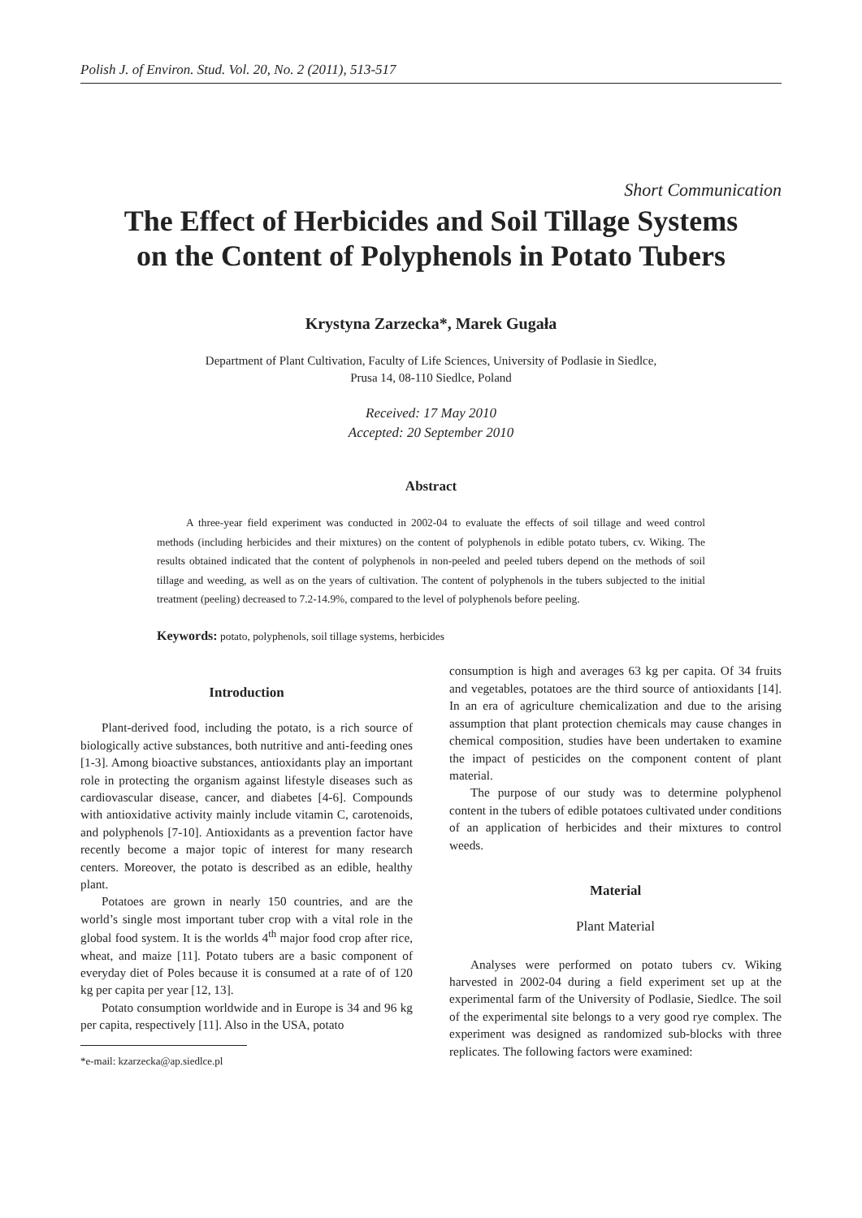Polish J. of Environ. Stud. Vol. 20, No. 2 (2011), 513-517
Short Communication
The Effect of Herbicides and Soil Tillage Systems
on the Content of Polyphenols in Potato Tubers
Krystyna Zarzecka*, Marek Gugała
Department of Plant Cultivation, Faculty of Life Sciences, University of Podlasie in Siedlce,
Prusa 14, 08-110 Siedlce, Poland
Received: 17 May 2010
Accepted: 20 September 2010
Abstract
A three-year field experiment was conducted in 2002-04 to evaluate the effects of soil tillage and weed control methods (including herbicides and their mixtures) on the content of polyphenols in edible potato tubers, cv. Wiking. The results obtained indicated that the content of polyphenols in non-peeled and peeled tubers depend on the methods of soil tillage and weeding, as well as on the years of cultivation. The content of polyphenols in the tubers subjected to the initial treatment (peeling) decreased to 7.2-14.9%, compared to the level of polyphenols before peeling.
Keywords: potato, polyphenols, soil tillage systems, herbicides
Introduction
Plant-derived food, including the potato, is a rich source of biologically active substances, both nutritive and anti-feeding ones [1-3]. Among bioactive substances, antioxidants play an important role in protecting the organism against lifestyle diseases such as cardiovascular disease, cancer, and diabetes [4-6]. Compounds with antioxidative activity mainly include vitamin C, carotenoids, and polyphenols [7-10]. Antioxidants as a prevention factor have recently become a major topic of interest for many research centers. Moreover, the potato is described as an edible, healthy plant.
Potatoes are grown in nearly 150 countries, and are the world’s single most important tuber crop with a vital role in the global food system. It is the worlds 4<sup>th</sup> major food crop after rice, wheat, and maize [11]. Potato tubers are a basic component of everyday diet of Poles because it is consumed at a rate of of 120 kg per capita per year [12, 13].
Potato consumption worldwide and in Europe is 34 and 96 kg per capita, respectively [11]. Also in the USA, potato
*e-mail: kzarzecka@ap.siedlce.pl
consumption is high and averages 63 kg per capita. Of 34 fruits and vegetables, potatoes are the third source of antioxidants [14]. In an era of agriculture chemicalization and due to the arising assumption that plant protection chemicals may cause changes in chemical composition, studies have been undertaken to examine the impact of pesticides on the component content of plant material.
The purpose of our study was to determine polyphenol content in the tubers of edible potatoes cultivated under conditions of an application of herbicides and their mixtures to control weeds.
Material
Plant Material
Analyses were performed on potato tubers cv. Wiking harvested in 2002-04 during a field experiment set up at the experimental farm of the University of Podlasie, Siedlce. The soil of the experimental site belongs to a very good rye complex. The experiment was designed as randomized sub-blocks with three replicates. The following factors were examined: